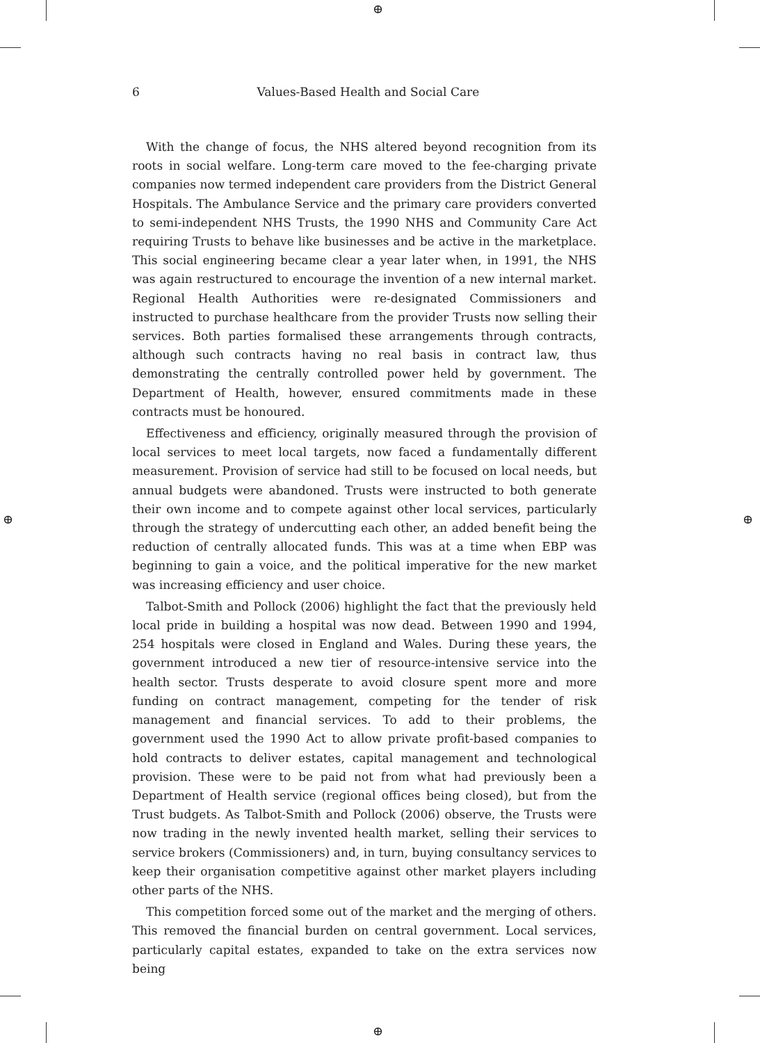⊕
⊕
⊕ ⊕
6
Values-Based Health and Social Care
With the change of focus, the NHS altered beyond recognition from its roots in social welfare. Long-term care moved to the fee-charging private companies now termed independent care providers from the District General Hospitals. The Ambulance Service and the primary care providers converted to semi-independent NHS Trusts, the 1990 NHS and Community Care Act requiring Trusts to behave like businesses and be active in the marketplace. This social engineering became clear a year later when, in 1991, the NHS was again restructured to encourage the invention of a new internal market. Regional Health Authorities were re-designated Commissioners and instructed to purchase healthcare from the provider Trusts now selling their services. Both parties formalised these arrangements through contracts, although such contracts having no real basis in contract law, thus demonstrating the centrally controlled power held by government. The Department of Health, however, ensured commitments made in these contracts must be honoured.
Effectiveness and efficiency, originally measured through the provision of local services to meet local targets, now faced a fundamentally different measurement. Provision of service had still to be focused on local needs, but annual budgets were abandoned. Trusts were instructed to both generate their own income and to compete against other local services, particularly through the strategy of undercutting each other, an added benefit being the reduction of centrally allocated funds. This was at a time when EBP was beginning to gain a voice, and the political imperative for the new market was increasing efficiency and user choice.
Talbot-Smith and Pollock (2006) highlight the fact that the previously held local pride in building a hospital was now dead. Between 1990 and 1994, 254 hospitals were closed in England and Wales. During these years, the government introduced a new tier of resource-intensive service into the health sector. Trusts desperate to avoid closure spent more and more funding on contract management, competing for the tender of risk management and financial services. To add to their problems, the government used the 1990 Act to allow private profit-based companies to hold contracts to deliver estates, capital management and technological provision. These were to be paid not from what had previously been a Department of Health service (regional offices being closed), but from the Trust budgets. As Talbot-Smith and Pollock (2006) observe, the Trusts were now trading in the newly invented health market, selling their services to service brokers (Commissioners) and, in turn, buying consultancy services to keep their organisation competitive against other market players including other parts of the NHS.
This competition forced some out of the market and the merging of others. This removed the financial burden on central government. Local services, particularly capital estates, expanded to take on the extra services now being